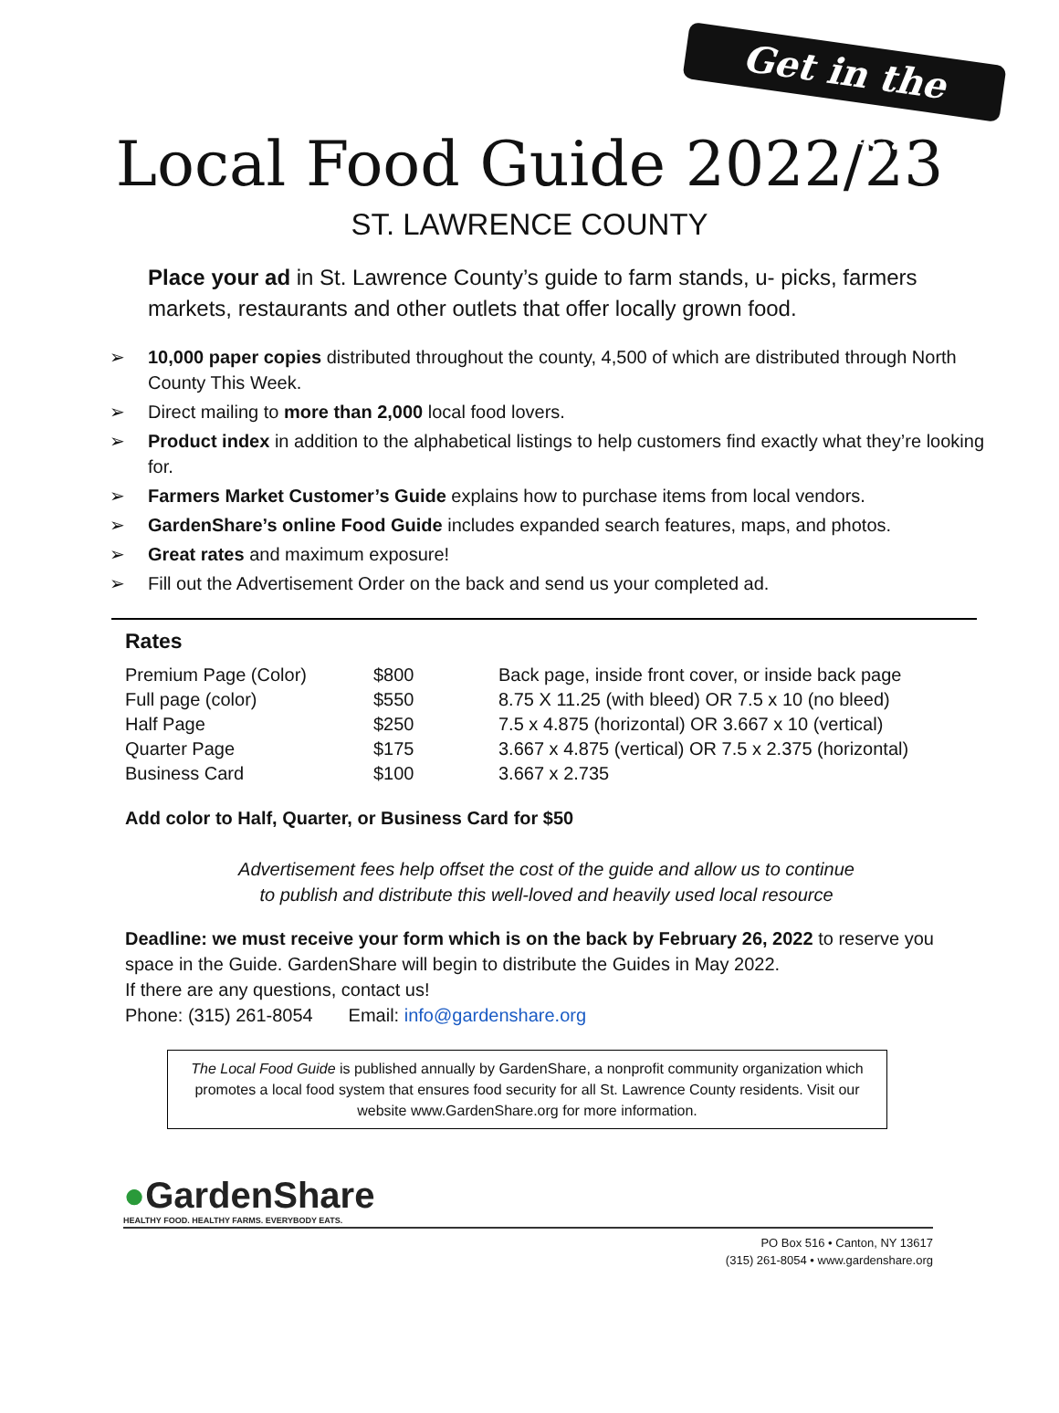Get in the Guide!
Local Food Guide 2022/23
ST. LAWRENCE COUNTY
Place your ad in St. Lawrence County’s guide to farm stands, u- picks, farmers markets, restaurants and other outlets that offer locally grown food.
➢ 10,000 paper copies distributed throughout the county, 4,500 of which are distributed through North County This Week.
➢ Direct mailing to more than 2,000 local food lovers.
➢ Product index in addition to the alphabetical listings to help customers find exactly what they’re looking for.
➢ Farmers Market Customer’s Guide explains how to purchase items from local vendors.
➢ GardenShare’s online Food Guide includes expanded search features, maps, and photos.
➢ Great rates and maximum exposure!
➢ Fill out the Advertisement Order on the back and send us your completed ad.
Rates
| Premium Page (Color) | $800 | Back page, inside front cover, or inside back page |
| Full page (color) | $550 | 8.75 X 11.25 (with bleed) OR 7.5 x 10 (no bleed) |
| Half Page | $250 | 7.5 x 4.875 (horizontal) OR 3.667 x 10 (vertical) |
| Quarter Page | $175 | 3.667 x 4.875 (vertical) OR 7.5 x 2.375 (horizontal) |
| Business Card | $100 | 3.667 x 2.735 |
Add color to Half, Quarter, or Business Card for $50
Advertisement fees help offset the cost of the guide and allow us to continue
to publish and distribute this well-loved and heavily used local resource
Deadline: we must receive your form which is on the back by February 26, 2022 to reserve you space in the Guide. GardenShare will begin to distribute the Guides in May 2022.
If there are any questions, contact us!
Phone: (315) 261-8054 Email: info@gardenshare.org
The Local Food Guide is published annually by GardenShare, a nonprofit community organization which promotes a local food system that ensures food security for all St. Lawrence County residents. Visit our website www.GardenShare.org for more information.
●GardenShare
HEALTHY FOOD. HEALTHY FARMS. EVERYBODY EATS.
PO Box 516 • Canton, NY 13617
(315) 261-8054 • www.gardenshare.org